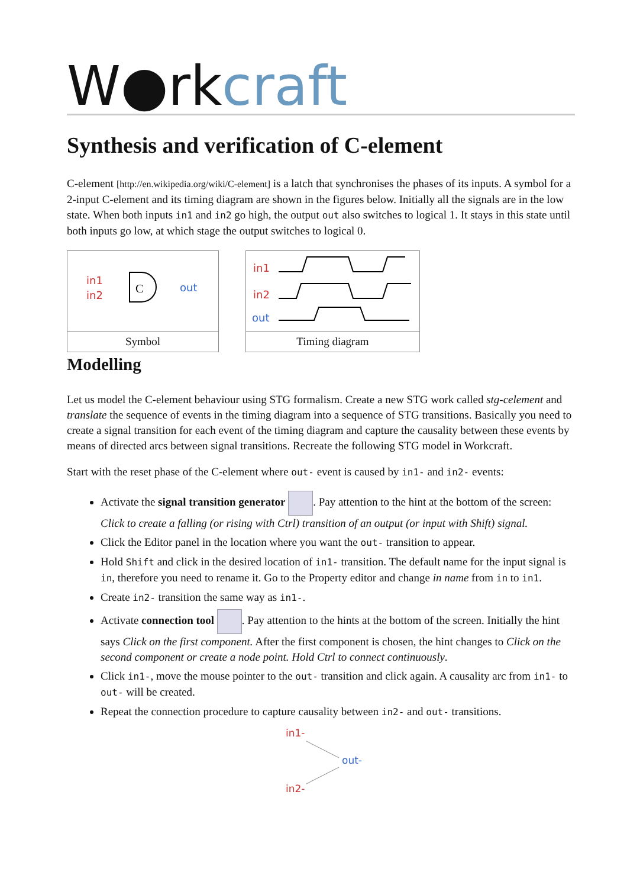W●rkcraft
Synthesis and verification of C-element
C-element [http://en.wikipedia.org/wiki/C-element] is a latch that synchronises the phases of its inputs. A symbol for a 2-input C-element and its timing diagram are shown in the figures below. Initially all the signals are in the low state. When both inputs in1 and in2 go high, the output out also switches to logical 1. It stays in this state until both inputs go low, at which stage the output switches to logical 0.
in1
in2
C
out
Symbol
in1
in2
out
Timing diagram
Modelling
Let us model the C-element behaviour using STG formalism. Create a new STG work called stg-celement and translate the sequence of events in the timing diagram into a sequence of STG transitions. Basically you need to create a signal transition for each event of the timing diagram and capture the causality between these events by means of directed arcs between signal transitions. Recreate the following STG model in Workcraft.
Start with the reset phase of the C-element where out- event is caused by in1- and in2- events:
Activate the signal transition generator . Pay attention to the hint at the bottom of the screen:
Click to create a falling (or rising with Ctrl) transition of an output (or input with Shift) signal.
Click the Editor panel in the location where you want the out- transition to appear.
Hold Shift and click in the desired location of in1- transition. The default name for the input signal is in, therefore you need to rename it. Go to the Property editor and change in name from in to in1.
Create in2- transition the same way as in1-.
Activate connection tool . Pay attention to the hints at the bottom of the screen. Initially the hint says Click on the first component. After the first component is chosen, the hint changes to Click on the second component or create a node point. Hold Ctrl to connect continuously.
Click in1-, move the mouse pointer to the out- transition and click again. A causality arc from in1- to out- will be created.
Repeat the connection procedure to capture causality between in2- and out- transitions.
in1-
out-
in2-